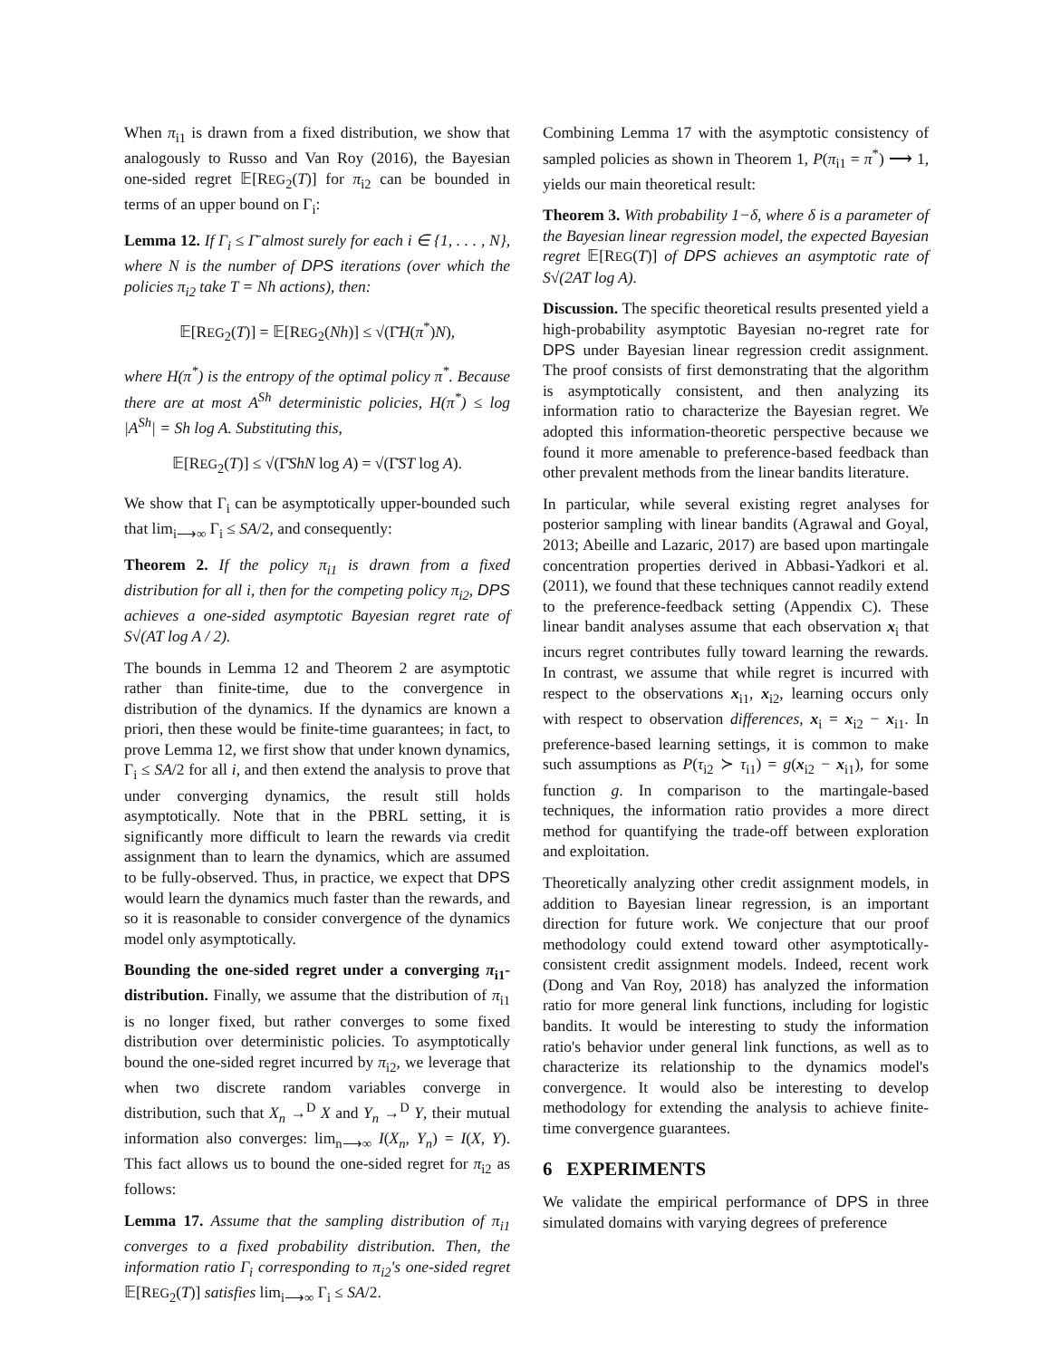When π<sub>i1</sub> is drawn from a fixed distribution, we show that analogously to Russo and Van Roy (2016), the Bayesian one-sided regret 𝔼[REG<sub>2</sub>(T)] for π<sub>i2</sub> can be bounded in terms of an upper bound on Γ<sub>i</sub>:
Lemma 12. If Γ<sub>i</sub> ≤ Γ̄ almost surely for each i ∈ {1, . . . , N}, where N is the number of DPS iterations (over which the policies π<sub>i2</sub> take T = Nh actions), then:
𝔼[REG<sub>2</sub>(T)] = 𝔼[REG<sub>2</sub>(Nh)] ≤ √(Γ̄H(π<sup>*</sup>)N),
where H(π<sup>*</sup>) is the entropy of the optimal policy π<sup>*</sup>. Because there are at most A<sup>Sh</sup> deterministic policies, H(π<sup>*</sup>) ≤ log |A<sup>Sh</sup>| = Sh log A. Substituting this,
𝔼[REG<sub>2</sub>(T)] ≤ √(Γ̄ShN log A) = √(Γ̄ST log A).
We show that Γ<sub>i</sub> can be asymptotically upper-bounded such that lim<sub>i⟶∞</sub> Γ<sub>i</sub> ≤ SA/2, and consequently:
Theorem 2. If the policy π<sub>i1</sub> is drawn from a fixed distribution for all i, then for the competing policy π<sub>i2</sub>, DPS achieves a one-sided asymptotic Bayesian regret rate of S√(AT log A / 2).
The bounds in Lemma 12 and Theorem 2 are asymptotic rather than finite-time, due to the convergence in distribution of the dynamics. If the dynamics are known a priori, then these would be finite-time guarantees; in fact, to prove Lemma 12, we first show that under known dynamics, Γ<sub>i</sub> ≤ SA/2 for all i, and then extend the analysis to prove that under converging dynamics, the result still holds asymptotically. Note that in the PBRL setting, it is significantly more difficult to learn the rewards via credit assignment than to learn the dynamics, which are assumed to be fully-observed. Thus, in practice, we expect that DPS would learn the dynamics much faster than the rewards, and so it is reasonable to consider convergence of the dynamics model only asymptotically.
Bounding the one-sided regret under a converging π<sub>i1</sub>-distribution. Finally, we assume that the distribution of π<sub>i1</sub> is no longer fixed, but rather converges to some fixed distribution over deterministic policies. To asymptotically bound the one-sided regret incurred by π<sub>i2</sub>, we leverage that when two discrete random variables converge in distribution, such that X<sub>n</sub> →<sup>D</sup> X and Y<sub>n</sub> →<sup>D</sup> Y, their mutual information also converges: lim<sub>n⟶∞</sub> I(X<sub>n</sub>, Y<sub>n</sub>) = I(X, Y). This fact allows us to bound the one-sided regret for π<sub>i2</sub> as follows:
Lemma 17. Assume that the sampling distribution of π<sub>i1</sub> converges to a fixed probability distribution. Then, the information ratio Γ<sub>i</sub> corresponding to π<sub>i2</sub>'s one-sided regret 𝔼[REG<sub>2</sub>(T)] satisfies lim<sub>i⟶∞</sub> Γ<sub>i</sub> ≤ SA/2.
Combining Lemma 17 with the asymptotic consistency of sampled policies as shown in Theorem 1, P(π<sub>i1</sub> = π<sup>*</sup>) ⟶ 1, yields our main theoretical result:
Theorem 3. With probability 1−δ, where δ is a parameter of the Bayesian linear regression model, the expected Bayesian regret 𝔼[REG(T)] of DPS achieves an asymptotic rate of S√(2AT log A).
Discussion. The specific theoretical results presented yield a high-probability asymptotic Bayesian no-regret rate for DPS under Bayesian linear regression credit assignment. The proof consists of first demonstrating that the algorithm is asymptotically consistent, and then analyzing its information ratio to characterize the Bayesian regret. We adopted this information-theoretic perspective because we found it more amenable to preference-based feedback than other prevalent methods from the linear bandits literature.
In particular, while several existing regret analyses for posterior sampling with linear bandits (Agrawal and Goyal, 2013; Abeille and Lazaric, 2017) are based upon martingale concentration properties derived in Abbasi-Yadkori et al. (2011), we found that these techniques cannot readily extend to the preference-feedback setting (Appendix C). These linear bandit analyses assume that each observation x<sub>i</sub> that incurs regret contributes fully toward learning the rewards. In contrast, we assume that while regret is incurred with respect to the observations x<sub>i1</sub>, x<sub>i2</sub>, learning occurs only with respect to observation differences, x<sub>i</sub> = x<sub>i2</sub> − x<sub>i1</sub>. In preference-based learning settings, it is common to make such assumptions as P(τ<sub>i2</sub> ≻ τ<sub>i1</sub>) = g(x<sub>i2</sub> − x<sub>i1</sub>), for some function g. In comparison to the martingale-based techniques, the information ratio provides a more direct method for quantifying the trade-off between exploration and exploitation.
Theoretically analyzing other credit assignment models, in addition to Bayesian linear regression, is an important direction for future work. We conjecture that our proof methodology could extend toward other asymptotically-consistent credit assignment models. Indeed, recent work (Dong and Van Roy, 2018) has analyzed the information ratio for more general link functions, including for logistic bandits. It would be interesting to study the information ratio's behavior under general link functions, as well as to characterize its relationship to the dynamics model's convergence. It would also be interesting to develop methodology for extending the analysis to achieve finite-time convergence guarantees.
6 EXPERIMENTS
We validate the empirical performance of DPS in three simulated domains with varying degrees of preference